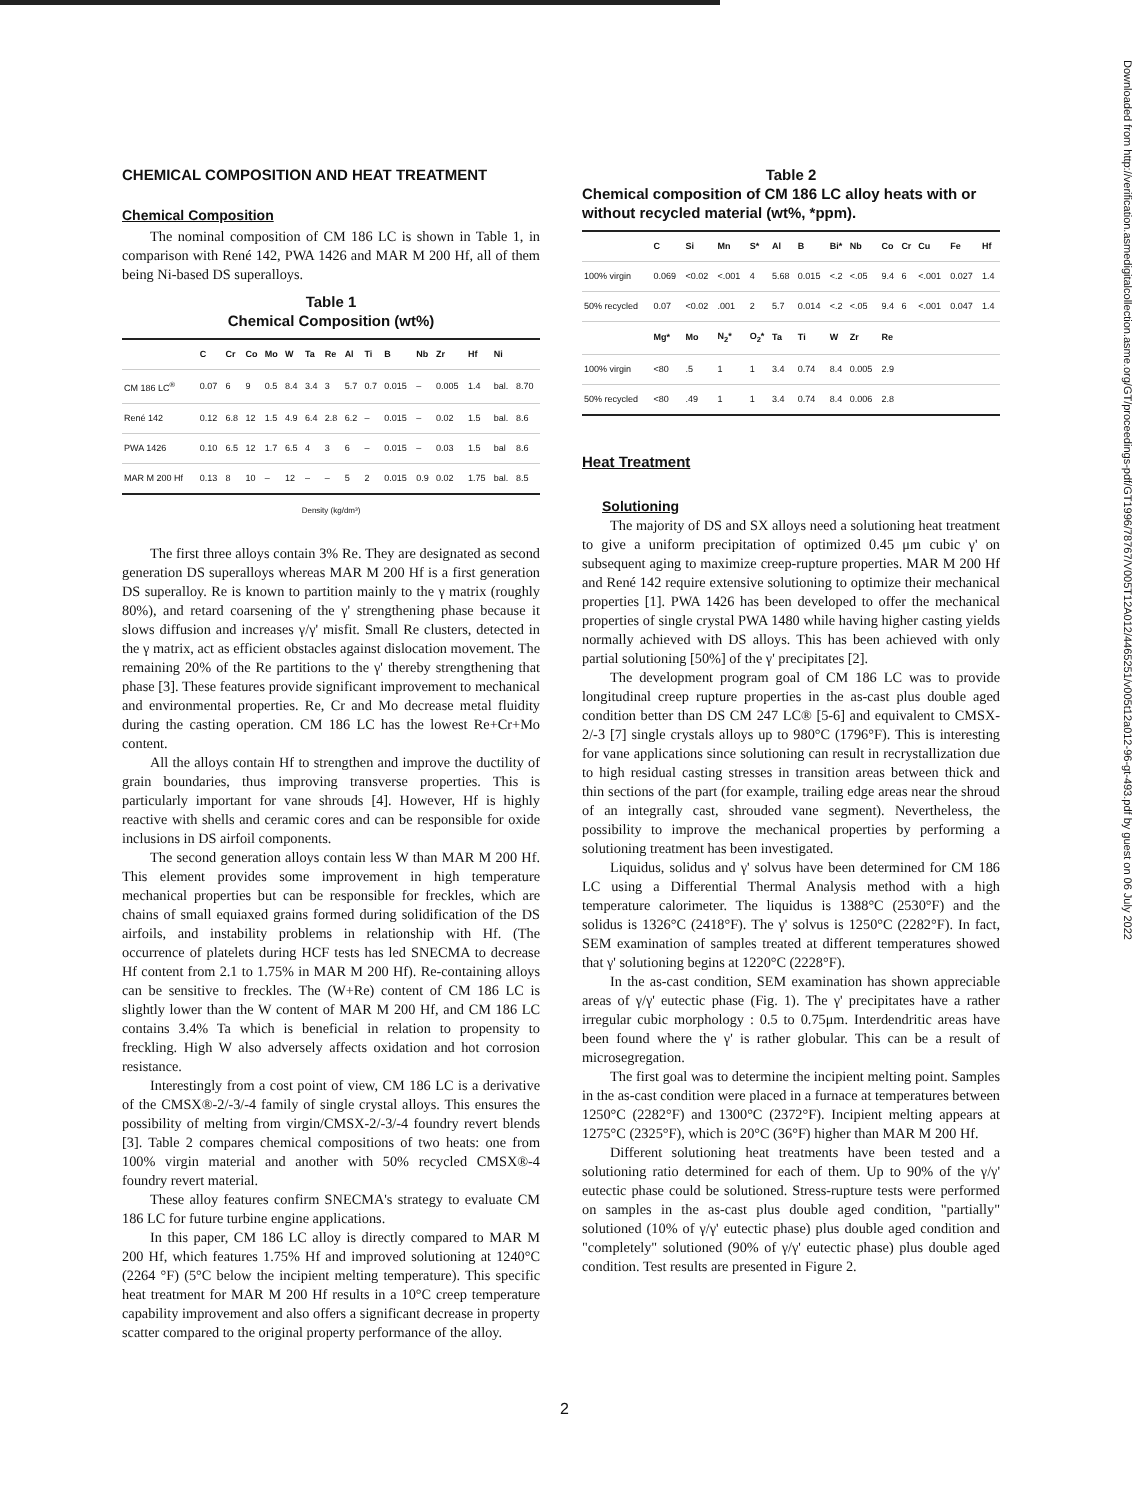CHEMICAL COMPOSITION AND HEAT TREATMENT
Chemical Composition
The nominal composition of CM 186 LC is shown in Table 1, in comparison with René 142, PWA 1426 and MAR M 200 Hf, all of them being Ni-based DS superalloys.
Table 1
Chemical Composition (wt%)
| | C | Cr | Co | Mo | W | Ta | Re | Al | Ti | B | Nb | Zr | Hf | Ni | |
| --- | --- | --- | --- | --- | --- | --- | --- | --- | --- | --- | --- | --- | --- | --- | --- |
| CM 186 LC<sup>®</sup> | 0.07 | 6 | 9 | 0.5 | 8.4 | 3.4 | 3 | 5.7 | 0.7 | 0.015 | – | 0.005 | 1.4 | bal. | 8.70 |
| René 142 | 0.12 | 6.8 | 12 | 1.5 | 4.9 | 6.4 | 2.8 | 6.2 | – | 0.015 | – | 0.02 | 1.5 | bal. | 8.6 |
| PWA 1426 | 0.10 | 6.5 | 12 | 1.7 | 6.5 | 4 | 3 | 6 | – | 0.015 | – | 0.03 | 1.5 | bal | 8.6 |
| MAR M 200 Hf | 0.13 | 8 | 10 | – | 12 | – | – | 5 | 2 | 0.015 | 0.9 | 0.02 | 1.75 | bal. | 8.5 |
Density (kg/dm³)
The first three alloys contain 3% Re. They are designated as second generation DS superalloys whereas MAR M 200 Hf is a first generation DS superalloy. Re is known to partition mainly to the γ matrix (roughly 80%), and retard coarsening of the γ' strengthening phase because it slows diffusion and increases γ/γ' misfit. Small Re clusters, detected in the γ matrix, act as efficient obstacles against dislocation movement. The remaining 20% of the Re partitions to the γ' thereby strengthening that phase [3]. These features provide significant improvement to mechanical and environmental properties. Re, Cr and Mo decrease metal fluidity during the casting operation. CM 186 LC has the lowest Re+Cr+Mo content.
All the alloys contain Hf to strengthen and improve the ductility of grain boundaries, thus improving transverse properties. This is particularly important for vane shrouds [4]. However, Hf is highly reactive with shells and ceramic cores and can be responsible for oxide inclusions in DS airfoil components.
The second generation alloys contain less W than MAR M 200 Hf. This element provides some improvement in high temperature mechanical properties but can be responsible for freckles, which are chains of small equiaxed grains formed during solidification of the DS airfoils, and instability problems in relationship with Hf. (The occurrence of platelets during HCF tests has led SNECMA to decrease Hf content from 2.1 to 1.75% in MAR M 200 Hf). Re-containing alloys can be sensitive to freckles. The (W+Re) content of CM 186 LC is slightly lower than the W content of MAR M 200 Hf, and CM 186 LC contains 3.4% Ta which is beneficial in relation to propensity to freckling. High W also adversely affects oxidation and hot corrosion resistance.
Interestingly from a cost point of view, CM 186 LC is a derivative of the CMSX®-2/-3/-4 family of single crystal alloys. This ensures the possibility of melting from virgin/CMSX-2/-3/-4 foundry revert blends [3]. Table 2 compares chemical compositions of two heats: one from 100% virgin material and another with 50% recycled CMSX®-4 foundry revert material.
These alloy features confirm SNECMA's strategy to evaluate CM 186 LC for future turbine engine applications.
In this paper, CM 186 LC alloy is directly compared to MAR M 200 Hf, which features 1.75% Hf and improved solutioning at 1240°C (2264 °F) (5°C below the incipient melting temperature). This specific heat treatment for MAR M 200 Hf results in a 10°C creep temperature capability improvement and also offers a significant decrease in property scatter compared to the original property performance of the alloy.
Table 2
Chemical composition of CM 186 LC alloy heats with or without recycled material (wt%, *ppm).
| | C | Si | Mn | S* | Al | B | Bi* | Nb | Co | Cr | Cu | Fe | Hf |
| --- | --- | --- | --- | --- | --- | --- | --- | --- | --- | --- | --- | --- | --- |
| 100% virgin | 0.069 | <0.02 | <.001 | 4 | 5.68 | 0.015 | <.2 | <.05 | 9.4 | 6 | <.001 | 0.027 | 1.4 |
| 50% recycled | 0.07 | <0.02 | .001 | 2 | 5.7 | 0.014 | <.2 | <.05 | 9.4 | 6 | <.001 | 0.047 | 1.4 |
| | Mg* | Mo | N<sub>2</sub>* | O<sub>2</sub>* | Ta | Ti | W | Zr | Re | | | | |
| 100% virgin | <80 | .5 | 1 | 1 | 3.4 | 0.74 | 8.4 | 0.005 | 2.9 | | | | |
| 50% recycled | <80 | .49 | 1 | 1 | 3.4 | 0.74 | 8.4 | 0.006 | 2.8 | | | | |
Heat Treatment
Solutioning
The majority of DS and SX alloys need a solutioning heat treatment to give a uniform precipitation of optimized 0.45 μm cubic γ' on subsequent aging to maximize creep-rupture properties. MAR M 200 Hf and René 142 require extensive solutioning to optimize their mechanical properties [1]. PWA 1426 has been developed to offer the mechanical properties of single crystal PWA 1480 while having higher casting yields normally achieved with DS alloys. This has been achieved with only partial solutioning [50%] of the γ' precipitates [2].
The development program goal of CM 186 LC was to provide longitudinal creep rupture properties in the as-cast plus double aged condition better than DS CM 247 LC® [5-6] and equivalent to CMSX-2/-3 [7] single crystals alloys up to 980°C (1796°F). This is interesting for vane applications since solutioning can result in recrystallization due to high residual casting stresses in transition areas between thick and thin sections of the part (for example, trailing edge areas near the shroud of an integrally cast, shrouded vane segment). Nevertheless, the possibility to improve the mechanical properties by performing a solutioning treatment has been investigated.
Liquidus, solidus and γ' solvus have been determined for CM 186 LC using a Differential Thermal Analysis method with a high temperature calorimeter. The liquidus is 1388°C (2530°F) and the solidus is 1326°C (2418°F). The γ' solvus is 1250°C (2282°F). In fact, SEM examination of samples treated at different temperatures showed that γ' solutioning begins at 1220°C (2228°F).
In the as-cast condition, SEM examination has shown appreciable areas of γ/γ' eutectic phase (Fig. 1). The γ' precipitates have a rather irregular cubic morphology : 0.5 to 0.75μm. Interdendritic areas have been found where the γ' is rather globular. This can be a result of microsegregation.
The first goal was to determine the incipient melting point. Samples in the as-cast condition were placed in a furnace at temperatures between 1250°C (2282°F) and 1300°C (2372°F). Incipient melting appears at 1275°C (2325°F), which is 20°C (36°F) higher than MAR M 200 Hf.
Different solutioning heat treatments have been tested and a solutioning ratio determined for each of them. Up to 90% of the γ/γ' eutectic phase could be solutioned. Stress-rupture tests were performed on samples in the as-cast plus double aged condition, "partially" solutioned (10% of γ/γ' eutectic phase) plus double aged condition and "completely" solutioned (90% of γ/γ' eutectic phase) plus double aged condition. Test results are presented in Figure 2.
Downloaded from http://verification.asmedigitalcollection.asme.org/GT/proceedings-pdf/GT1996/78767/V005T12A012/4465251/v005t12a012-96-gt-493.pdf by guest on 06 July 2022
2